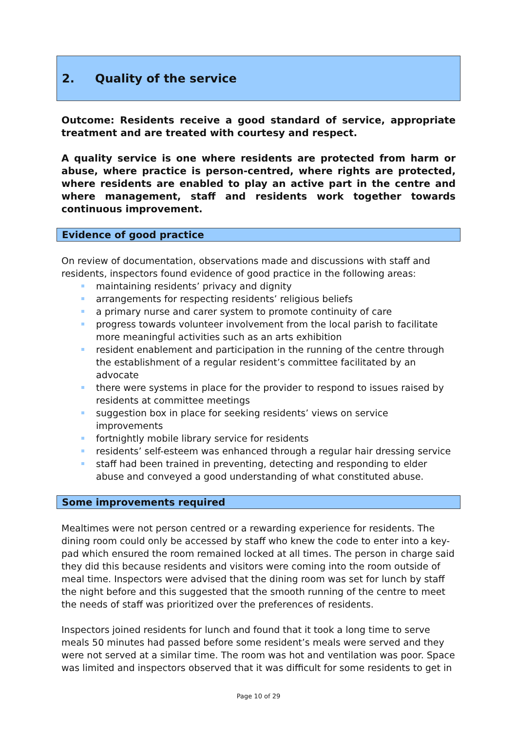2. Quality of the service
Outcome: Residents receive a good standard of service, appropriate treatment and are treated with courtesy and respect.
A quality service is one where residents are protected from harm or abuse, where practice is person-centred, where rights are protected, where residents are enabled to play an active part in the centre and where management, staff and residents work together towards continuous improvement.
Evidence of good practice
On review of documentation, observations made and discussions with staff and residents, inspectors found evidence of good practice in the following areas:
maintaining residents’ privacy and dignity
arrangements for respecting residents’ religious beliefs
a primary nurse and carer system to promote continuity of care
progress towards volunteer involvement from the local parish to facilitate more meaningful activities such as an arts exhibition
resident enablement and participation in the running of the centre through the establishment of a regular resident’s committee facilitated by an advocate
there were systems in place for the provider to respond to issues raised by residents at committee meetings
suggestion box in place for seeking residents’ views on service improvements
fortnightly mobile library service for residents
residents’ self-esteem was enhanced through a regular hair dressing service
staff had been trained in preventing, detecting and responding to elder abuse and conveyed a good understanding of what constituted abuse.
Some improvements required
Mealtimes were not person centred or a rewarding experience for residents. The dining room could only be accessed by staff who knew the code to enter into a key-pad which ensured the room remained locked at all times. The person in charge said they did this because residents and visitors were coming into the room outside of meal time. Inspectors were advised that the dining room was set for lunch by staff the night before and this suggested that the smooth running of the centre to meet the needs of staff was prioritized over the preferences of residents.
Inspectors joined residents for lunch and found that it took a long time to serve meals 50 minutes had passed before some resident’s meals were served and they were not served at a similar time. The room was hot and ventilation was poor. Space was limited and inspectors observed that it was difficult for some residents to get in
Page 10 of 29